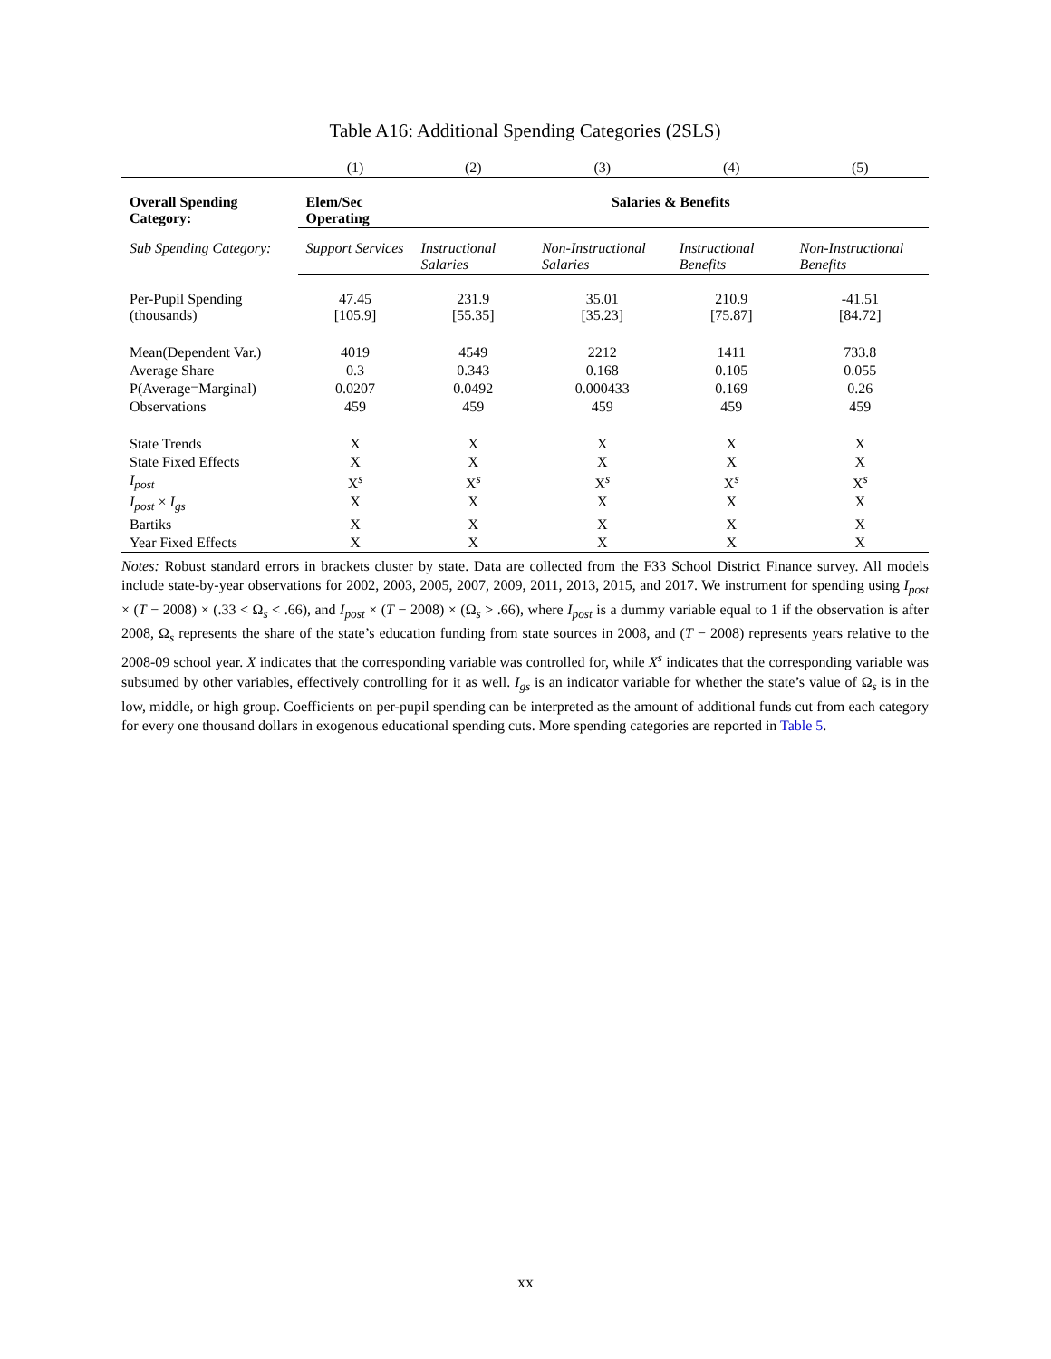Table A16: Additional Spending Categories (2SLS)
| | (1) | (2) | (3) | (4) | (5) |
| --- | --- | --- | --- | --- | --- |
| Overall Spending Category: | Elem/Sec Operating | Salaries & Benefits | | | |
| Sub Spending Category: | Support Services | Instructional Salaries | Non-Instructional Salaries | Instructional Benefits | Non-Instructional Benefits |
| Per-Pupil Spending (thousands) | 47.45 [105.9] | 231.9 [55.35] | 35.01 [35.23] | 210.9 [75.87] | -41.51 [84.72] |
| Mean(Dependent Var.) | 4019 | 4549 | 2212 | 1411 | 733.8 |
| Average Share | 0.3 | 0.343 | 0.168 | 0.105 | 0.055 |
| P(Average=Marginal) | 0.0207 | 0.0492 | 0.000433 | 0.169 | 0.26 |
| Observations | 459 | 459 | 459 | 459 | 459 |
| State Trends | X | X | X | X | X |
| State Fixed Effects | X | X | X | X | X |
| I<sub>post</sub> | X<sup>s</sup> | X<sup>s</sup> | X<sup>s</sup> | X<sup>s</sup> | X<sup>s</sup> |
| I<sub>post</sub> × I<sub>gs</sub> | X | X | X | X | X |
| Bartiks | X | X | X | X | X |
| Year Fixed Effects | X | X | X | X | X |
Notes: Robust standard errors in brackets cluster by state. Data are collected from the F33 School District Finance survey. All models include state-by-year observations for 2002, 2003, 2005, 2007, 2009, 2011, 2013, 2015, and 2017. We instrument for spending using I<sub>post</sub> × (T − 2008) × (.33 < Ω<sub>s</sub> < .66), and I<sub>post</sub> × (T − 2008) × (Ω<sub>s</sub> > .66), where I<sub>post</sub> is a dummy variable equal to 1 if the observation is after 2008, Ω<sub>s</sub> represents the share of the state’s education funding from state sources in 2008, and (T − 2008) represents years relative to the 2008-09 school year. X indicates that the corresponding variable was controlled for, while X<sup>s</sup> indicates that the corresponding variable was subsumed by other variables, effectively controlling for it as well. I<sub>gs</sub> is an indicator variable for whether the state’s value of Ω<sub>s</sub> is in the low, middle, or high group. Coefficients on per-pupil spending can be interpreted as the amount of additional funds cut from each category for every one thousand dollars in exogenous educational spending cuts. More spending categories are reported in Table 5.
xx